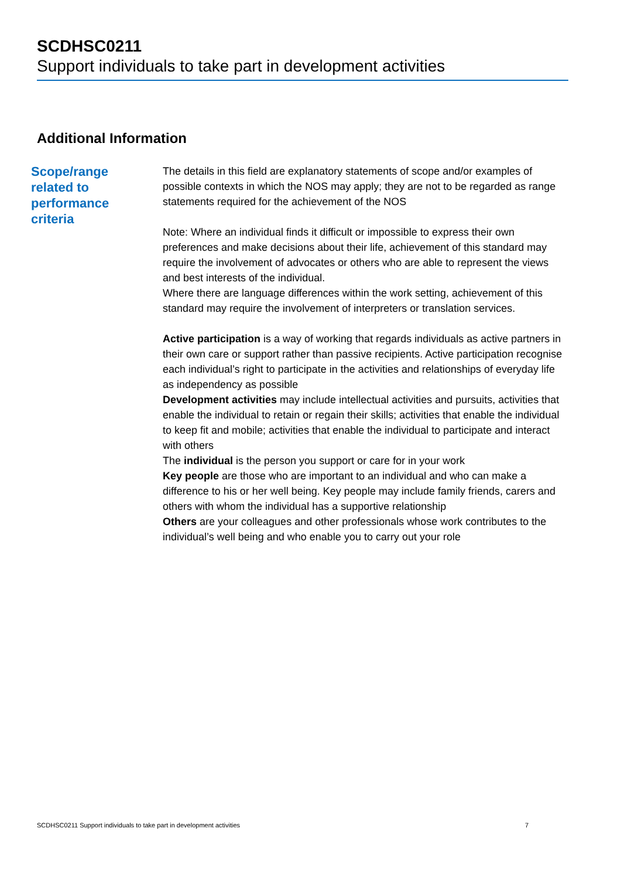SCDHSC0211
Support individuals to take part in development activities
Additional Information
Scope/range
related to
performance
criteria
The details in this field are explanatory statements of scope and/or examples of possible contexts in which the NOS may apply; they are not to be regarded as range statements required for the achievement of the NOS
Note: Where an individual finds it difficult or impossible to express their own preferences and make decisions about their life, achievement of this standard may require the involvement of advocates or others who are able to represent the views and best interests of the individual.
Where there are language differences within the work setting, achievement of this standard may require the involvement of interpreters or translation services.
Active participation is a way of working that regards individuals as active partners in their own care or support rather than passive recipients. Active participation recognise each individual’s right to participate in the activities and relationships of everyday life as independency as possible
Development activities may include intellectual activities and pursuits, activities that enable the individual to retain or regain their skills; activities that enable the individual to keep fit and mobile; activities that enable the individual to participate and interact with others
The individual is the person you support or care for in your work
Key people are those who are important to an individual and who can make a difference to his or her well being. Key people may include family friends, carers and others with whom the individual has a supportive relationship
Others are your colleagues and other professionals whose work contributes to the individual’s well being and who enable you to carry out your role
SCDHSC0211 Support individuals to take part in development activities 7